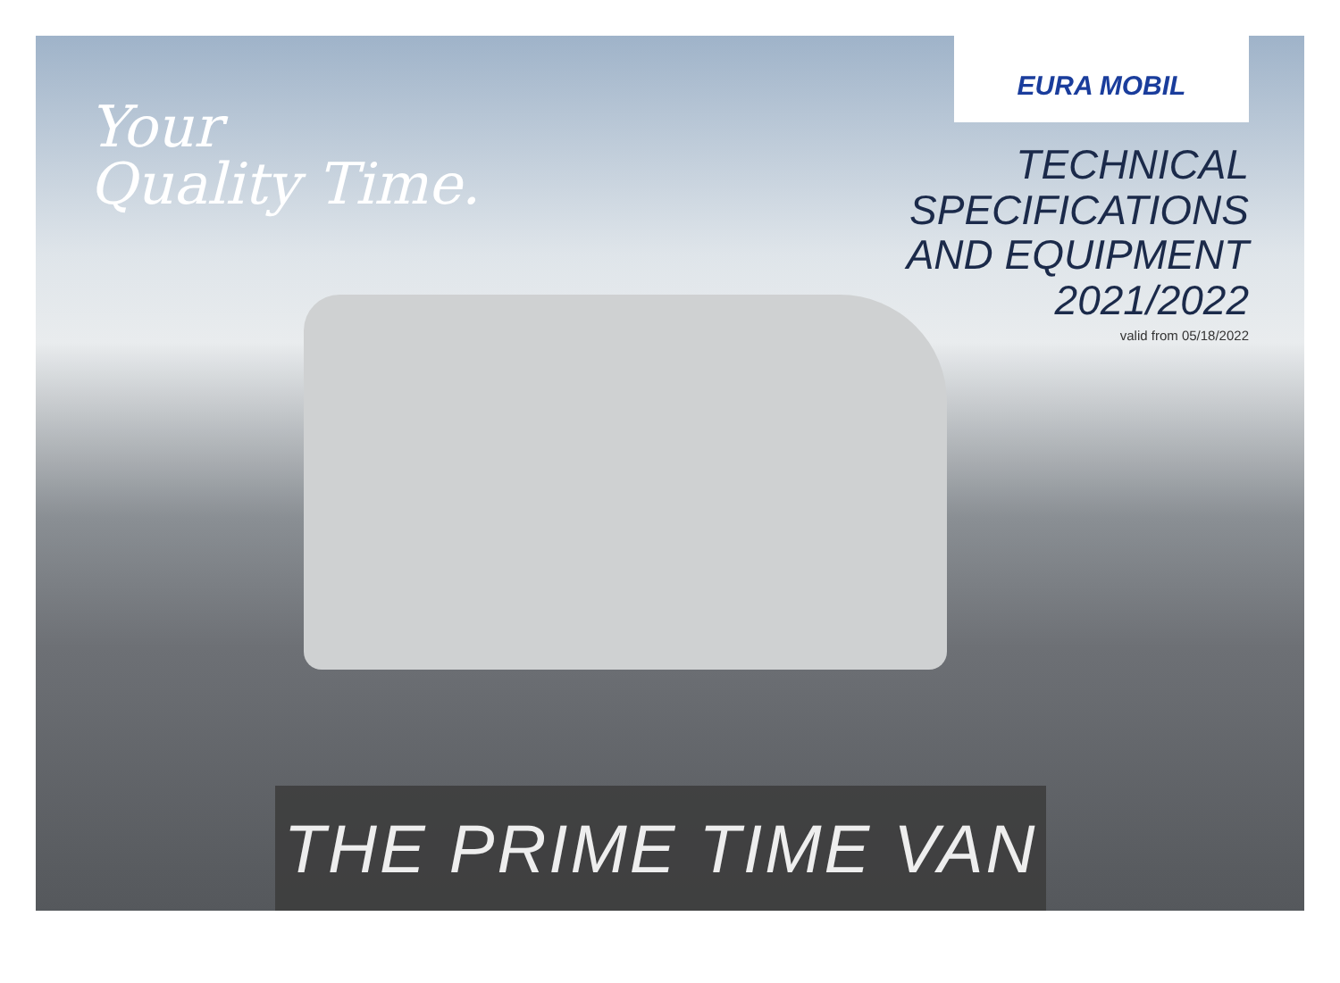Your
Quality Time.
EURA MOBIL
TECHNICAL SPECIFICATIONS
AND EQUIPMENT 2021/2022
valid from 05/18/2022
THE PRIME TIME VAN